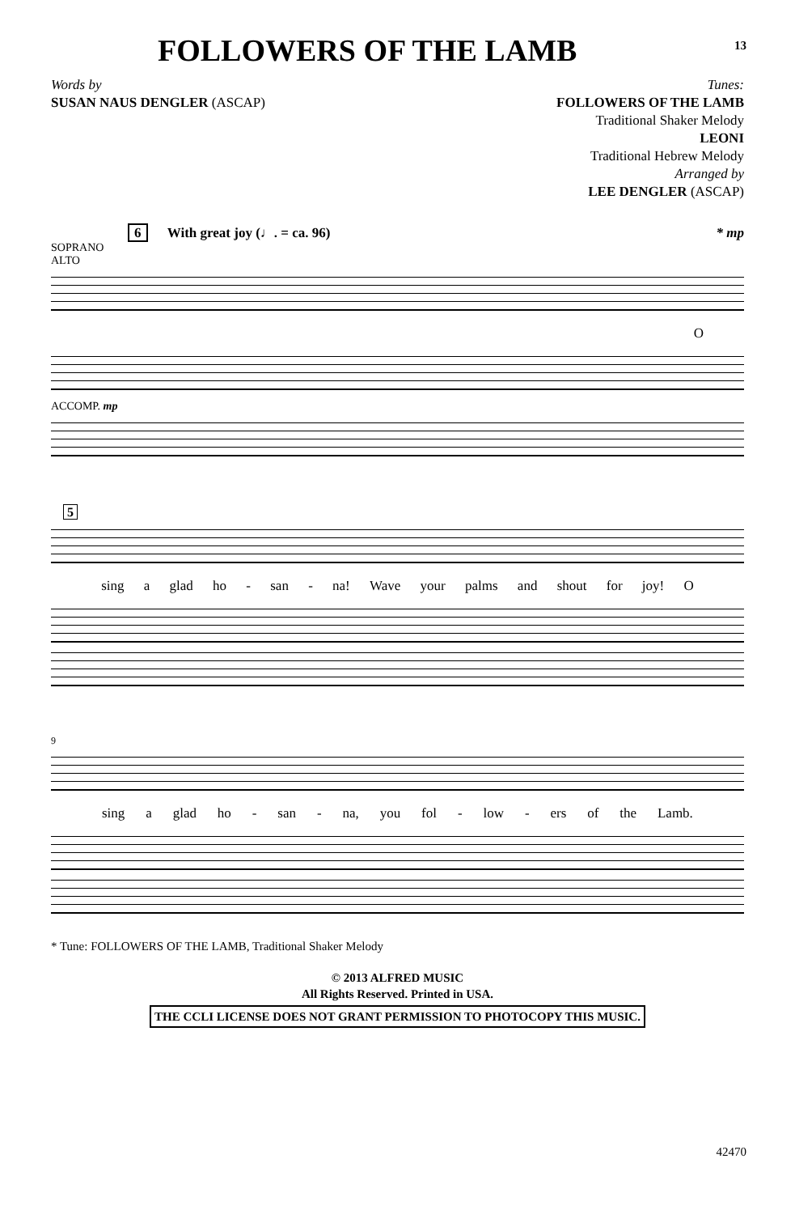FOLLOWERS OF THE LAMB
13
Words by
SUSAN NAUS DENGLER (ASCAP)
Tunes:
FOLLOWERS OF THE LAMB
Traditional Shaker Melody
LEONI
Traditional Hebrew Melody
Arranged by
LEE DENGLER (ASCAP)
6 With great joy (♩. = ca. 96) * mp
SOPRANO
ALTO
O
ACCOMP. mp
5
sing a glad ho - san - na! Wave your palms and shout for joy! O
9
sing a glad ho - san - na, you fol - low - ers of the Lamb.
* Tune: FOLLOWERS OF THE LAMB, Traditional Shaker Melody
© 2013 ALFRED MUSIC
All Rights Reserved. Printed in USA.
THE CCLI LICENSE DOES NOT GRANT PERMISSION TO PHOTOCOPY THIS MUSIC.
42470